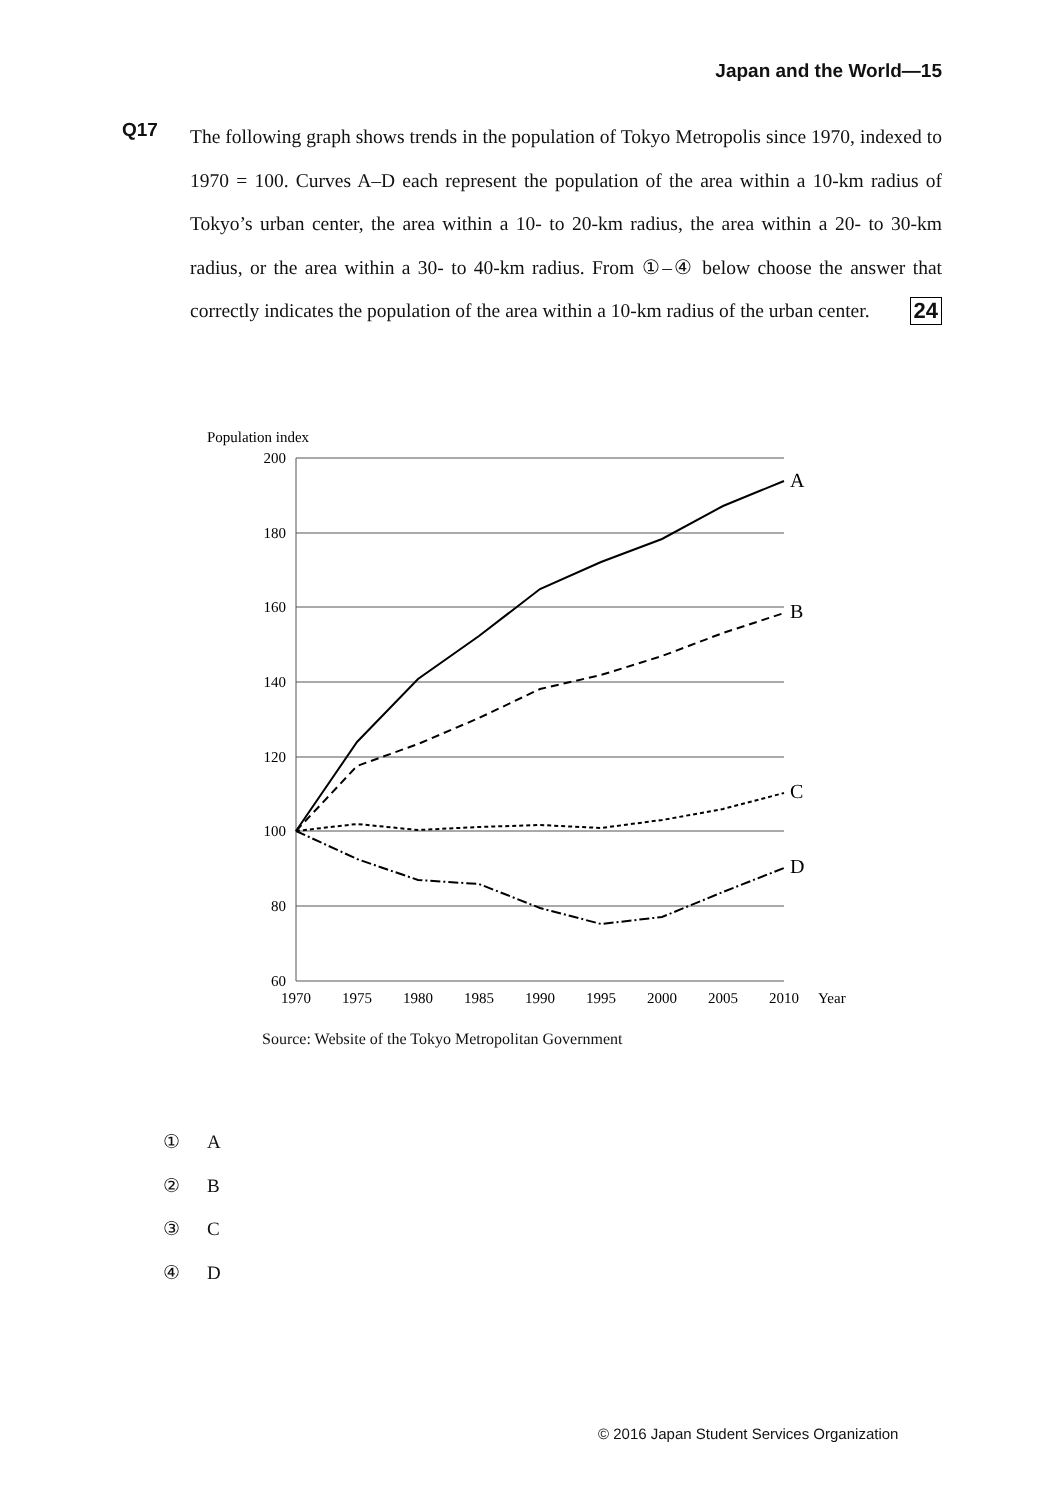Japan and the World—15
Q17
The following graph shows trends in the population of Tokyo Metropolis since 1970, indexed to 1970 = 100. Curves A–D each represent the population of the area within a 10-km radius of Tokyo’s urban center, the area within a 10- to 20-km radius, the area within a 20- to 30-km radius, or the area within a 30- to 40-km radius. From ①–④ below choose the answer that correctly indicates the population of the area within a 10-km radius of the urban center. 24
Population index
200
180
160
140
120
100
80
60
1970
1975
1980
1985
1990
1995
2000
2005
2010
Year
A
B
C
D
Source: Website of the Tokyo Metropolitan Government
① A
② B
③ C
④ D
© 2016 Japan Student Services Organization